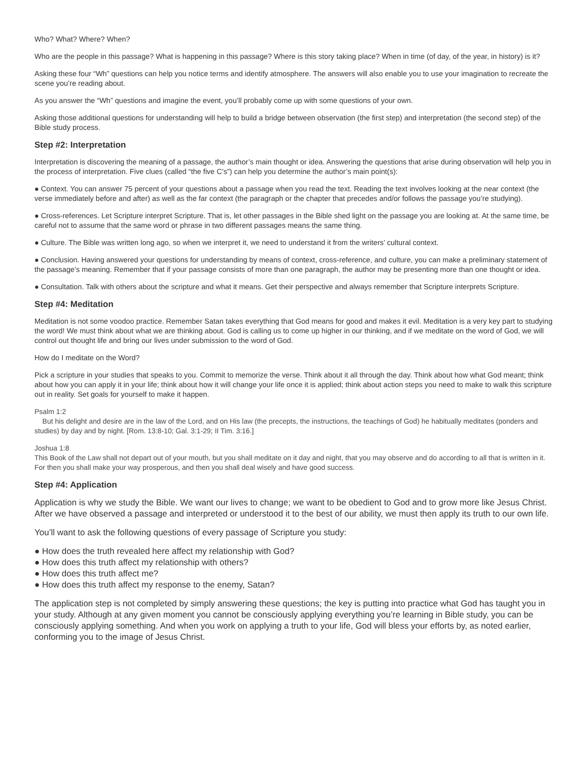Who? What? Where? When?
Who are the people in this passage? What is happening in this passage? Where is this story taking place? When in time (of day, of the year, in history) is it?
Asking these four “Wh” questions can help you notice terms and identify atmosphere. The answers will also enable you to use your imagination to recreate the scene you’re reading about.
As you answer the “Wh” questions and imagine the event, you’ll probably come up with some questions of your own.
Asking those additional questions for understanding will help to build a bridge between observation (the first step) and interpretation (the second step) of the Bible study process.
Step #2: Interpretation
Interpretation is discovering the meaning of a passage, the author’s main thought or idea. Answering the questions that arise during observation will help you in the process of interpretation. Five clues (called “the five C’s”) can help you determine the author’s main point(s):
● Context. You can answer 75 percent of your questions about a passage when you read the text. Reading the text involves looking at the near context (the verse immediately before and after) as well as the far context (the paragraph or the chapter that precedes and/or follows the passage you’re studying).
● Cross-references. Let Scripture interpret Scripture. That is, let other passages in the Bible shed light on the passage you are looking at. At the same time, be careful not to assume that the same word or phrase in two different passages means the same thing.
● Culture. The Bible was written long ago, so when we interpret it, we need to understand it from the writers’ cultural context.
● Conclusion. Having answered your questions for understanding by means of context, cross-reference, and culture, you can make a preliminary statement of the passage’s meaning. Remember that if your passage consists of more than one paragraph, the author may be presenting more than one thought or idea.
● Consultation. Talk with others about the scripture and what it means. Get their perspective and always remember that Scripture interprets Scripture.
Step #4: Meditation
Meditation is not some voodoo practice. Remember Satan takes everything that God means for good and makes it evil. Meditation is a very key part to studying the word! We must think about what we are thinking about. God is calling us to come up higher in our thinking, and if we meditate on the word of God, we will control out thought life and bring our lives under submission to the word of God.
How do I meditate on the Word?
Pick a scripture in your studies that speaks to you. Commit to memorize the verse. Think about it all through the day. Think about how what God meant; think about how you can apply it in your life; think about how it will change your life once it is applied; think about action steps you need to make to walk this scripture out in reality. Set goals for yourself to make it happen.
Psalm 1:2
But his delight and desire are in the law of the Lord, and on His law (the precepts, the instructions, the teachings of God) he habitually meditates (ponders and studies) by day and by night. [Rom. 13:8-10; Gal. 3:1-29; II Tim. 3:16.]
Joshua 1:8
This Book of the Law shall not depart out of your mouth, but you shall meditate on it day and night, that you may observe and do according to all that is written in it. For then you shall make your way prosperous, and then you shall deal wisely and have good success.
Step #4: Application
Application is why we study the Bible. We want our lives to change; we want to be obedient to God and to grow more like Jesus Christ. After we have observed a passage and interpreted or understood it to the best of our ability, we must then apply its truth to our own life.
You’ll want to ask the following questions of every passage of Scripture you study:
● How does the truth revealed here affect my relationship with God?
● How does this truth affect my relationship with others?
● How does this truth affect me?
● How does this truth affect my response to the enemy, Satan?
The application step is not completed by simply answering these questions; the key is putting into practice what God has taught you in your study. Although at any given moment you cannot be consciously applying everything you’re learning in Bible study, you can be consciously applying something. And when you work on applying a truth to your life, God will bless your efforts by, as noted earlier, conforming you to the image of Jesus Christ.